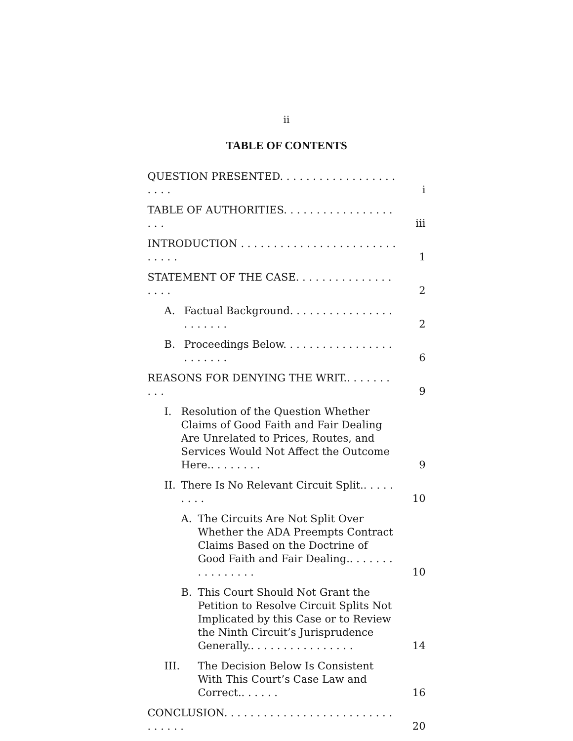ii
TABLE OF CONTENTS
QUESTION PRESENTED. . . . . . . . . . . . . . . . . . . . . . i
TABLE OF AUTHORITIES. . . . . . . . . . . . . . . . . . . . iii
INTRODUCTION . . . . . . . . . . . . . . . . . . . . . . . . . . . . . 1
STATEMENT OF THE CASE. . . . . . . . . . . . . . . . . . . 2
A. Factual Background. . . . . . . . . . . . . . . . . . . . . . . 2
B. Proceedings Below. . . . . . . . . . . . . . . . . . . . . . . . 6
REASONS FOR DENYING THE WRIT.. . . . . . . . . . 9
I. Resolution of the Question Whether Claims of Good Faith and Fair Dealing Are Unrelated to Prices, Routes, and Services Would Not Affect the Outcome Here.. . . . . . . . 9
II. There Is No Relevant Circuit Split.. . . . . . . . . 10
A. The Circuits Are Not Split Over Whether the ADA Preempts Contract Claims Based on the Doctrine of Good Faith and Fair Dealing.. . . . . . . . . . . . . . . . 10
B. This Court Should Not Grant the Petition to Resolve Circuit Splits Not Implicated by this Case or to Review the Ninth Circuit’s Jurisprudence Generally.. . . . . . . . . . . . . . . . 14
III. The Decision Below Is Consistent With This Court’s Case Law and Correct.. . . . . . 16
CONCLUSION. . . . . . . . . . . . . . . . . . . . . . . . . . . . . . . . 20